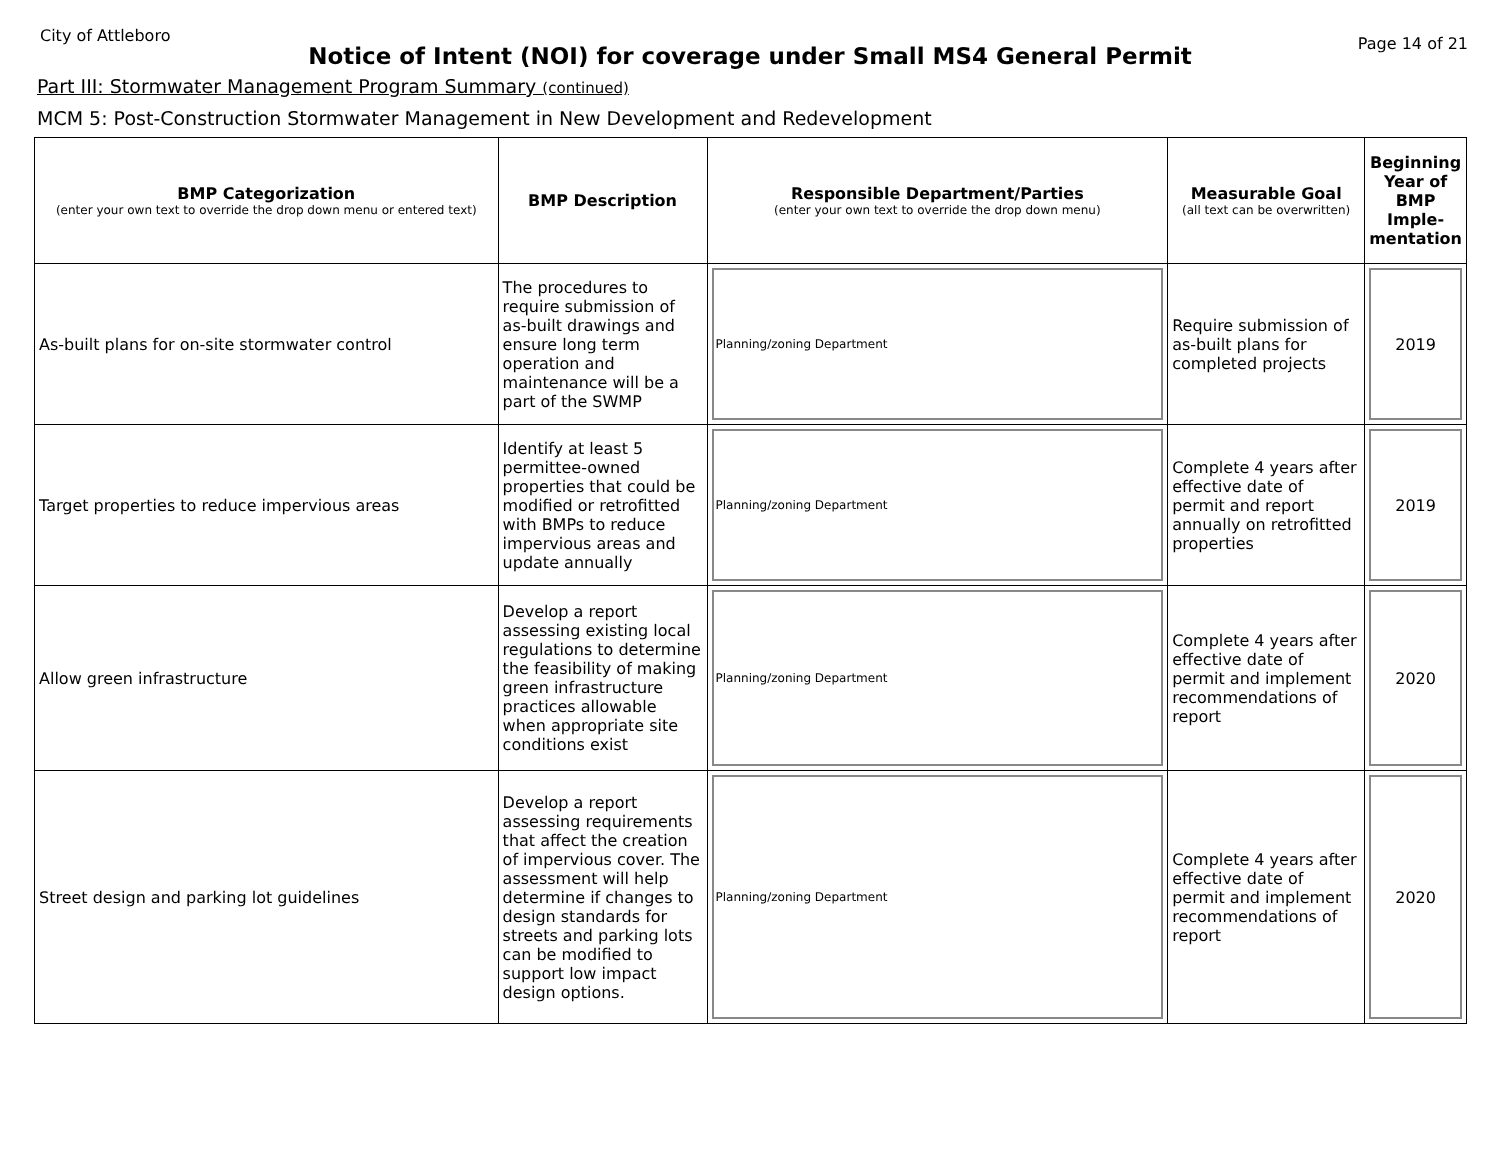City of Attleboro Page 14 of 21
Notice of Intent (NOI) for coverage under Small MS4 General Permit
Part III: Stormwater Management Program Summary (continued)
MCM 5: Post-Construction Stormwater Management in New Development and Redevelopment
| BMP Categorization (enter your own text to override the drop down menu or entered text) | BMP Description | Responsible Department/Parties (enter your own text to override the drop down menu) | Measurable Goal (all text can be overwritten) | Beginning Year of BMP Imple-mentation |
| --- | --- | --- | --- | --- |
| As-built plans for on-site stormwater control | The procedures to require submission of as-built drawings and ensure long term operation and maintenance will be a part of the SWMP | Planning/zoning Department | Require submission of as-built plans for completed projects | 2019 |
| Target properties to reduce impervious areas | Identify at least 5 permittee-owned properties that could be modified or retrofitted with BMPs to reduce impervious areas and update annually | Planning/zoning Department | Complete 4 years after effective date of permit and report annually on retrofitted properties | 2019 |
| Allow green infrastructure | Develop a report assessing existing local regulations to determine the feasibility of making green infrastructure practices allowable when appropriate site conditions exist | Planning/zoning Department | Complete 4 years after effective date of permit and implement recommendations of report | 2020 |
| Street design and parking lot guidelines | Develop a report assessing requirements that affect the creation of impervious cover. The assessment will help determine if changes to design standards for streets and parking lots can be modified to support low impact design options. | Planning/zoning Department | Complete 4 years after effective date of permit and implement recommendations of report | 2020 |